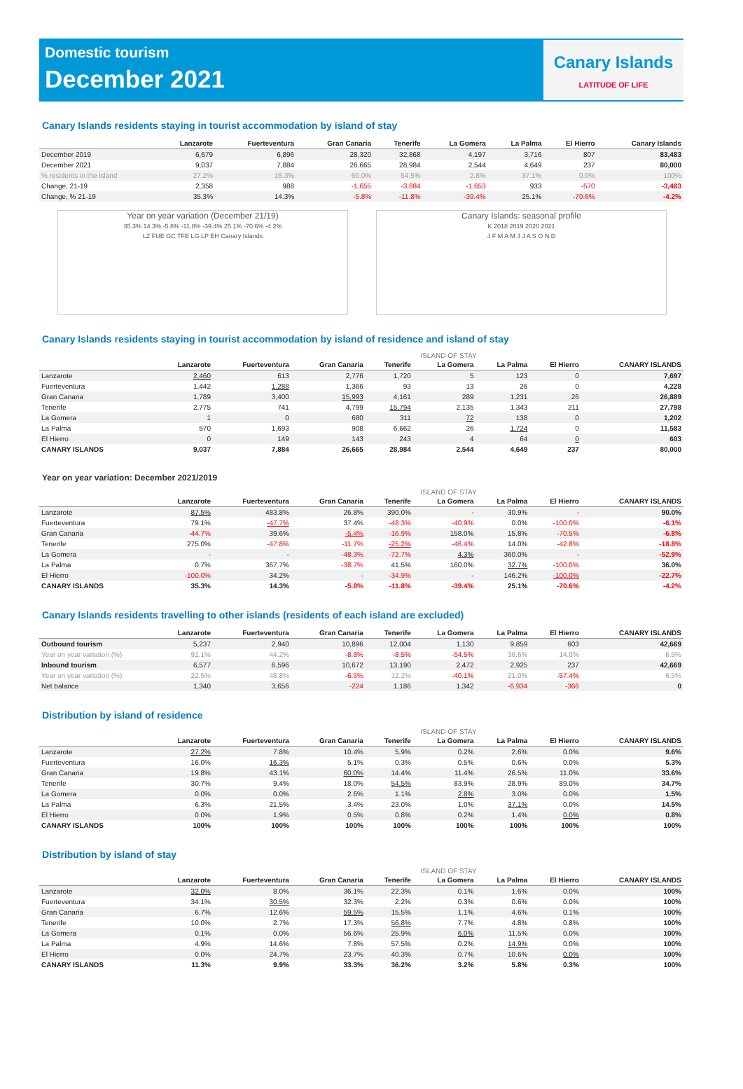Domestic tourism
December 2021
Canary Islands
LATITUDE OF LIFE
Canary Islands residents staying in tourist accommodation by island of stay
| | Lanzarote | Fuerteventura | Gran Canaria | Tenerife | La Gomera | La Palma | El Hierro | Canary Islands |
| --- | --- | --- | --- | --- | --- | --- | --- | --- |
| December 2019 | 6,679 | 6,896 | 28,320 | 32,868 | 4,197 | 3,716 | 807 | 83,483 |
| December 2021 | 9,037 | 7,884 | 26,665 | 28,984 | 2,544 | 4,649 | 237 | 80,000 |
| % residents in the island | 27.2% | 16.3% | 60.0% | 54.5% | 2.8% | 37.1% | 0.0% | 100% |
| Change, 21-19 | 2,358 | 988 | -1,655 | -3,884 | -1,653 | 933 | -570 | -3,483 |
| Change, % 21-19 | 35.3% | 14.3% | -5.8% | -11.8% | -39.4% | 25.1% | -70.6% | -4.2% |
Year on year variation (December 21/19)
35.3% 14.3% -5.8% -11.8% -39.4% 25.1% -70.6% -4.2%
LZ FUE GC TFE LG LP EH Canary Islands
Canary Islands: seasonal profile
K 2018 2019 2020 2021
J F M A M J J A S O N D
Canary Islands residents staying in tourist accommodation by island of residence and island of stay
ISLAND OF STAY
| | Lanzarote | Fuerteventura | Gran Canaria | Tenerife | La Gomera | La Palma | El Hierro | CANARY ISLANDS |
| --- | --- | --- | --- | --- | --- | --- | --- | --- |
| Lanzarote | 2,460 | 613 | 2,776 | 1,720 | 5 | 123 | 0 | 7,697 |
| Fuerteventura | 1,442 | 1,288 | 1,366 | 93 | 13 | 26 | 0 | 4,228 |
| Gran Canaria | 1,789 | 3,400 | 15,993 | 4,161 | 289 | 1,231 | 26 | 26,889 |
| Tenerife | 2,775 | 741 | 4,799 | 15,794 | 2,135 | 1,343 | 211 | 27,798 |
| La Gomera | 1 | 0 | 680 | 311 | 72 | 138 | 0 | 1,202 |
| La Palma | 570 | 1,693 | 908 | 6,662 | 26 | 1,724 | 0 | 11,583 |
| El Hierro | 0 | 149 | 143 | 243 | 4 | 64 | 0 | 603 |
| CANARY ISLANDS | 9,037 | 7,884 | 26,665 | 28,984 | 2,544 | 4,649 | 237 | 80,000 |
Year on year variation: December 2021/2019
ISLAND OF STAY
| | Lanzarote | Fuerteventura | Gran Canaria | Tenerife | La Gomera | La Palma | El Hierro | CANARY ISLANDS |
| --- | --- | --- | --- | --- | --- | --- | --- | --- |
| Lanzarote | 87.5% | 483.8% | 26.8% | 390.0% | - | 30.9% | - | 90.0% |
| Fuerteventura | 79.1% | -47.7% | 37.4% | -48.3% | -40.9% | 0.0% | -100.0% | -6.1% |
| Gran Canaria | -44.7% | 39.6% | -5.4% | -16.9% | 158.0% | 15.8% | -70.5% | -6.8% |
| Tenerife | 275.0% | -47.8% | -11.7% | -25.2% | -46.4% | 14.0% | -42.8% | -18.8% |
| La Gomera | - | - | -48.3% | -72.7% | 4.3% | 360.0% | - | -52.9% |
| La Palma | 0.7% | 367.7% | -38.7% | 41.5% | 160.0% | 32.7% | -100.0% | 36.0% |
| El Hierro | -100.0% | 34.2% | - | -34.9% | - | 146.2% | -100.0% | -22.7% |
| CANARY ISLANDS | 35.3% | 14.3% | -5.8% | -11.8% | -39.4% | 25.1% | -70.6% | -4.2% |
Canary Islands residents travelling to other islands (residents of each island are excluded)
| | Lanzarote | Fuerteventura | Gran Canaria | Tenerife | La Gomera | La Palma | El Hierro | CANARY ISLANDS |
| --- | --- | --- | --- | --- | --- | --- | --- | --- |
| Outbound tourism | 5,237 | 2,940 | 10,896 | 12,004 | 1,130 | 9,859 | 603 | 42,669 |
| Year on year variation (%) | 91.1% | 44.2% | -8.8% | -8.5% | -54.5% | 36.6% | 14.0% | 6.5% |
| Inbound tourism | 6,577 | 6,596 | 10,672 | 13,190 | 2,472 | 2,925 | 237 | 42,669 |
| Year on year variation (%) | 22.5% | 48.8% | -6.5% | 12.2% | -40.1% | 21.0% | -57.4% | 6.5% |
| Net balance | 1,340 | 3,656 | -224 | 1,186 | 1,342 | -6,934 | -366 | 0 |
Distribution by island of residence
ISLAND OF STAY
| | Lanzarote | Fuerteventura | Gran Canaria | Tenerife | La Gomera | La Palma | El Hierro | CANARY ISLANDS |
| --- | --- | --- | --- | --- | --- | --- | --- | --- |
| Lanzarote | 27.2% | 7.8% | 10.4% | 5.9% | 0.2% | 2.6% | 0.0% | 9.6% |
| Fuerteventura | 16.0% | 16.3% | 5.1% | 0.3% | 0.5% | 0.6% | 0.0% | 5.3% |
| Gran Canaria | 19.8% | 43.1% | 60.0% | 14.4% | 11.4% | 26.5% | 11.0% | 33.6% |
| Tenerife | 30.7% | 9.4% | 18.0% | 54.5% | 83.9% | 28.9% | 89.0% | 34.7% |
| La Gomera | 0.0% | 0.0% | 2.6% | 1.1% | 2.8% | 3.0% | 0.0% | 1.5% |
| La Palma | 6.3% | 21.5% | 3.4% | 23.0% | 1.0% | 37.1% | 0.0% | 14.5% |
| El Hierro | 0.0% | 1.9% | 0.5% | 0.8% | 0.2% | 1.4% | 0.0% | 0.8% |
| CANARY ISLANDS | 100% | 100% | 100% | 100% | 100% | 100% | 100% | 100% |
Distribution by island of stay
ISLAND OF STAY
| | Lanzarote | Fuerteventura | Gran Canaria | Tenerife | La Gomera | La Palma | El Hierro | CANARY ISLANDS |
| --- | --- | --- | --- | --- | --- | --- | --- | --- |
| Lanzarote | 32.0% | 8.0% | 36.1% | 22.3% | 0.1% | 1.6% | 0.0% | 100% |
| Fuerteventura | 34.1% | 30.5% | 32.3% | 2.2% | 0.3% | 0.6% | 0.0% | 100% |
| Gran Canaria | 6.7% | 12.6% | 59.5% | 15.5% | 1.1% | 4.6% | 0.1% | 100% |
| Tenerife | 10.0% | 2.7% | 17.3% | 56.8% | 7.7% | 4.8% | 0.8% | 100% |
| La Gomera | 0.1% | 0.0% | 56.6% | 25.9% | 6.0% | 11.5% | 0.0% | 100% |
| La Palma | 4.9% | 14.6% | 7.8% | 57.5% | 0.2% | 14.9% | 0.0% | 100% |
| El Hierro | 0.0% | 24.7% | 23.7% | 40.3% | 0.7% | 10.6% | 0.0% | 100% |
| CANARY ISLANDS | 11.3% | 9.9% | 33.3% | 36.2% | 3.2% | 5.8% | 0.3% | 100% |